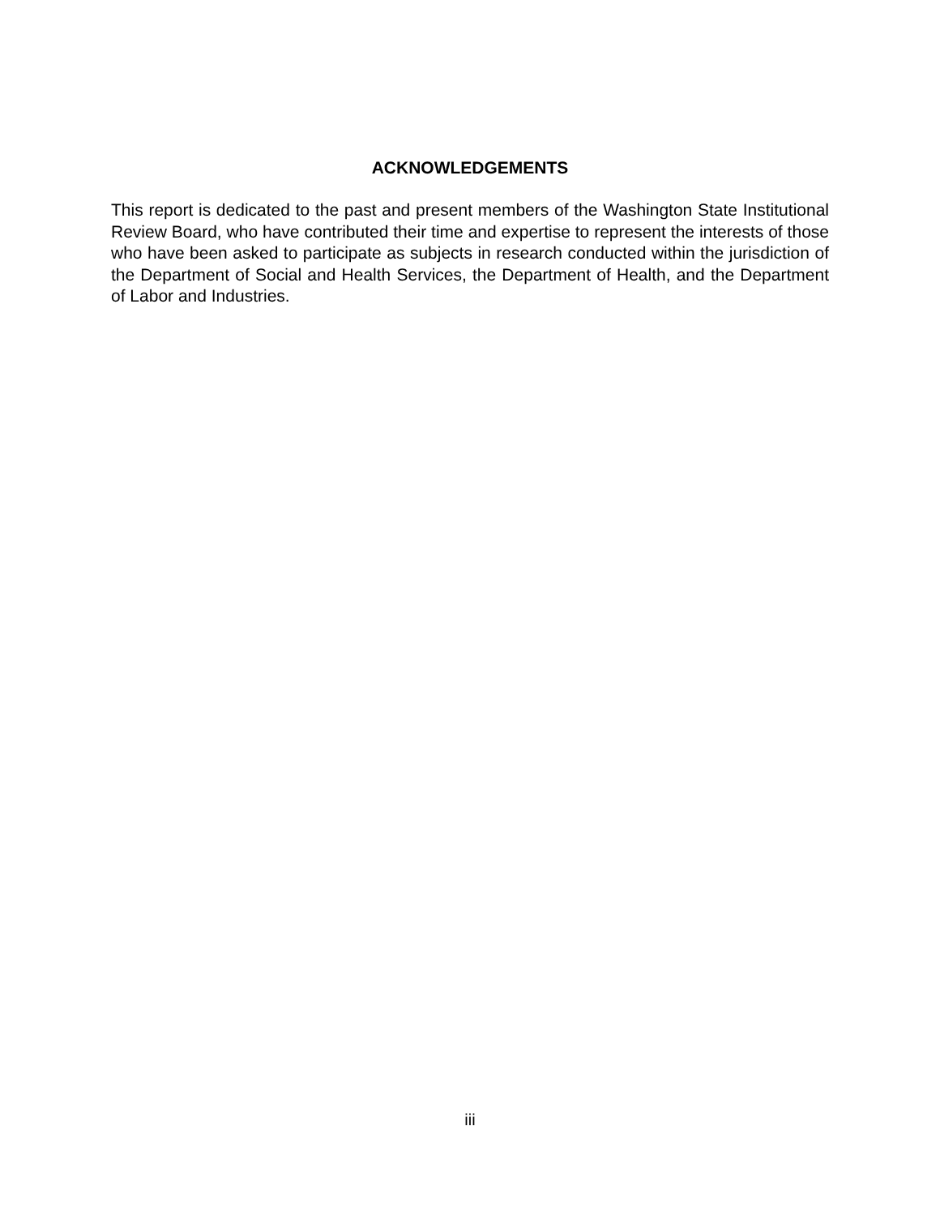ACKNOWLEDGEMENTS
This report is dedicated to the past and present members of the Washington State Institutional Review Board, who have contributed their time and expertise to represent the interests of those who have been asked to participate as subjects in research conducted within the jurisdiction of the Department of Social and Health Services, the Department of Health, and the Department of Labor and Industries.
iii